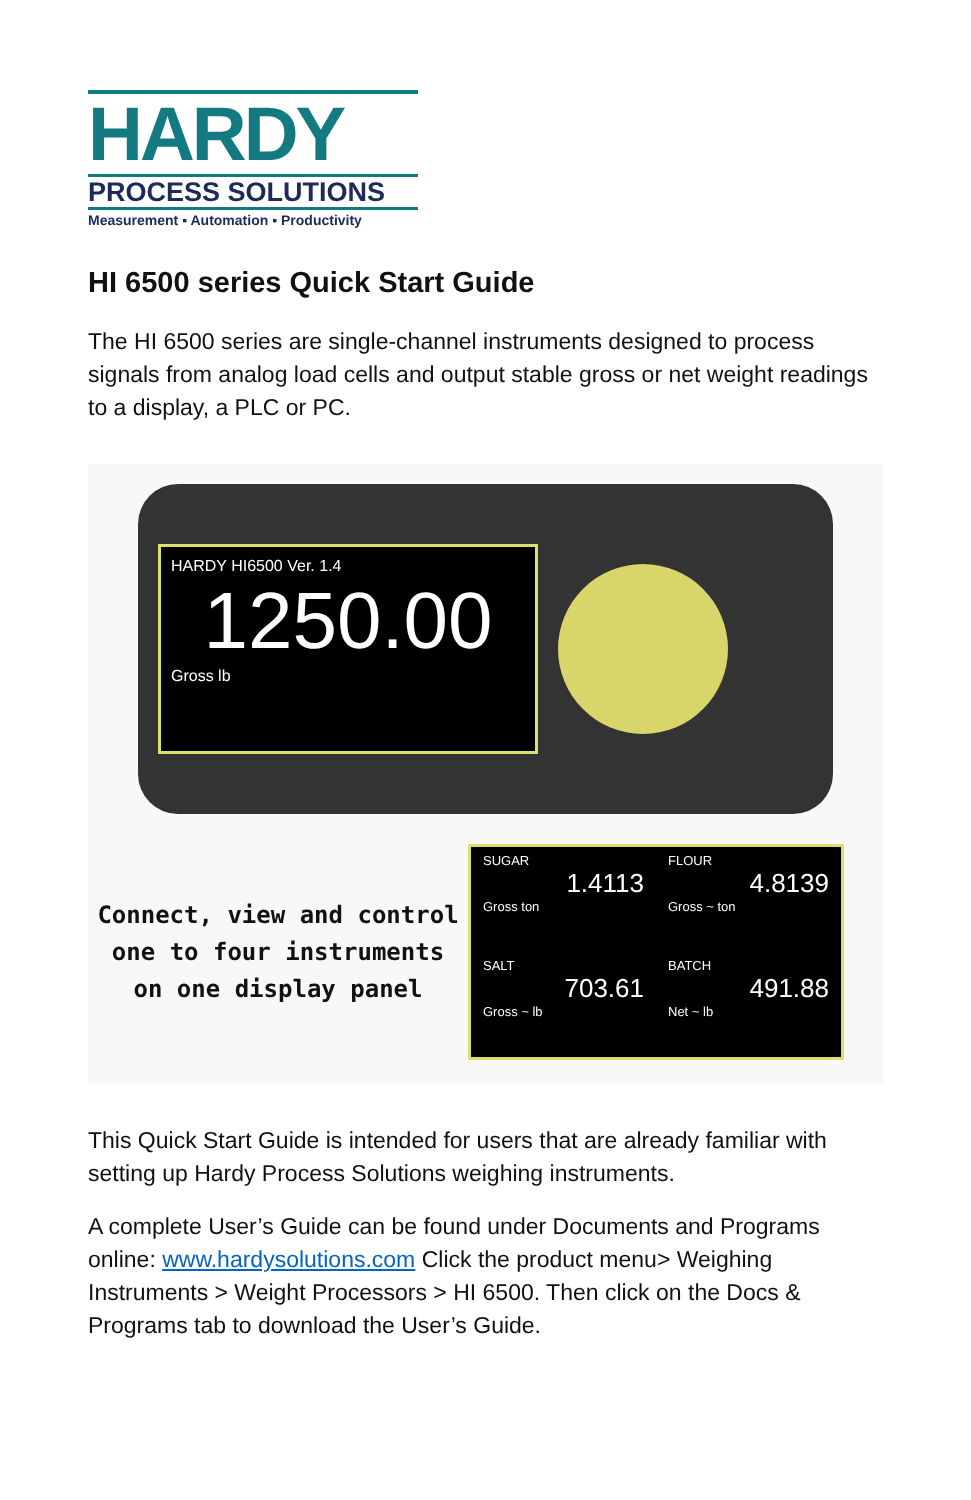HARDY
PROCESS SOLUTIONS
Measurement ▪ Automation ▪ Productivity
HI 6500 series Quick Start Guide
The HI 6500 series are single-channel instruments designed to process signals from analog load cells and output stable gross or net weight readings to a display, a PLC or PC.
HARDY HI6500 Ver. 1.4
1250.00
Gross lb
Connect, view and control
one to four instruments
on one display panel
SUGAR
1.4113
Gross ton
FLOUR
4.8139
Gross ~ ton
SALT
703.61
Gross ~ lb
BATCH
491.88
Net ~ lb
This Quick Start Guide is intended for users that are already familiar with setting up Hardy Process Solutions weighing instruments.
A complete User’s Guide can be found under Documents and Programs online: www.hardysolutions.com Click the product menu> Weighing Instruments > Weight Processors > HI 6500. Then click on the Docs & Programs tab to download the User’s Guide.